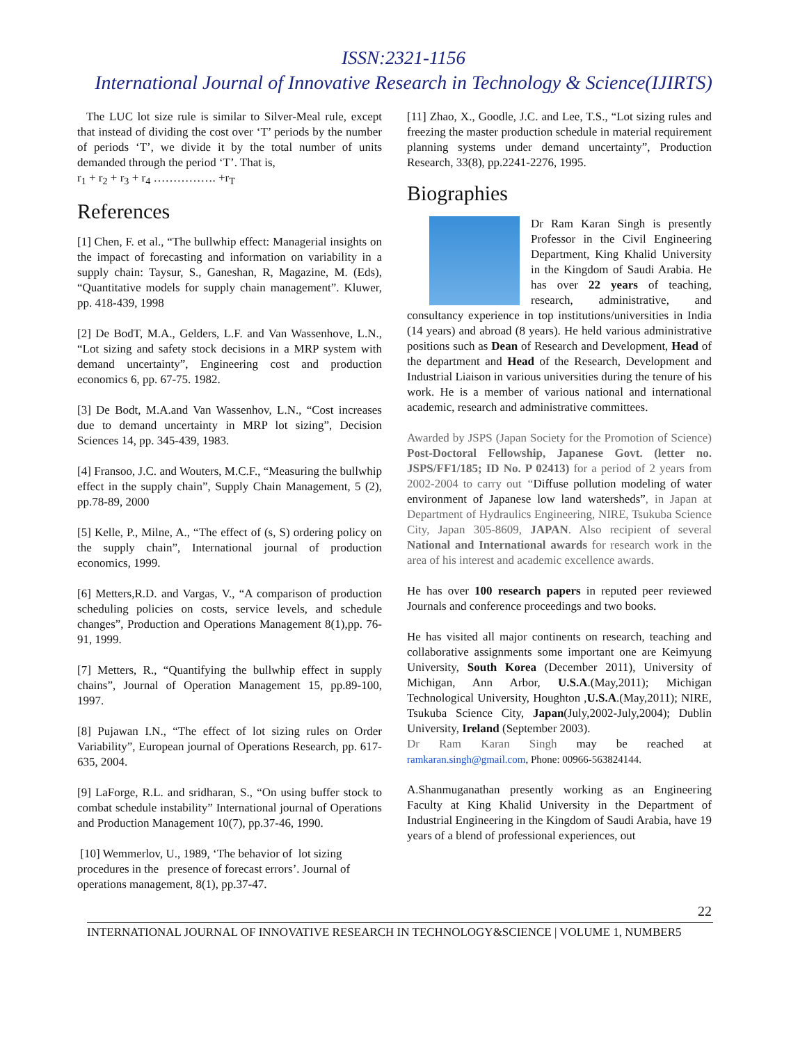ISSN:2321-1156
International Journal of Innovative Research in Technology & Science(IJIRTS)
The LUC lot size rule is similar to Silver-Meal rule, except that instead of dividing the cost over ‘T’ periods by the number of periods ‘T’, we divide it by the total number of units demanded through the period ‘T’. That is,
r<sub>1</sub> + r<sub>2</sub> + r<sub>3</sub> + r<sub>4</sub> ……………. +r<sub>T</sub>
References
[1] Chen, F. et al., “The bullwhip effect: Managerial insights on the impact of forecasting and information on variability in a supply chain: Taysur, S., Ganeshan, R, Magazine, M. (Eds), “Quantitative models for supply chain management”. Kluwer, pp. 418-439, 1998
[2] De BodT, M.A., Gelders, L.F. and Van Wassenhove, L.N., “Lot sizing and safety stock decisions in a MRP system with demand uncertainty”, Engineering cost and production economics 6, pp. 67-75. 1982.
[3] De Bodt, M.A.and Van Wassenhov, L.N., “Cost increases due to demand uncertainty in MRP lot sizing”, Decision Sciences 14, pp. 345-439, 1983.
[4] Fransoo, J.C. and Wouters, M.C.F., “Measuring the bullwhip effect in the supply chain”, Supply Chain Management, 5 (2), pp.78-89, 2000
[5] Kelle, P., Milne, A., “The effect of (s, S) ordering policy on the supply chain”, International journal of production economics, 1999.
[6] Metters,R.D. and Vargas, V., “A comparison of production scheduling policies on costs, service levels, and schedule changes”, Production and Operations Management 8(1),pp. 76-91, 1999.
[7] Metters, R., “Quantifying the bullwhip effect in supply chains”, Journal of Operation Management 15, pp.89-100, 1997.
[8] Pujawan I.N., “The effect of lot sizing rules on Order Variability”, European journal of Operations Research, pp. 617-635, 2004.
[9] LaForge, R.L. and sridharan, S., “On using buffer stock to combat schedule instability” International journal of Operations and Production Management 10(7), pp.37-46, 1990.
[10] Wemmerlov, U., 1989, ‘The behavior of lot sizing procedures in the presence of forecast errors’. Journal of operations management, 8(1), pp.37-47.
[11] Zhao, X., Goodle, J.C. and Lee, T.S., “Lot sizing rules and freezing the master production schedule in material requirement planning systems under demand uncertainty”, Production Research, 33(8), pp.2241-2276, 1995.
Biographies
Dr Ram Karan Singh is presently Professor in the Civil Engineering Department, King Khalid University in the Kingdom of Saudi Arabia. He has over 22 years of teaching, research, administrative, and consultancy experience in top institutions/universities in India (14 years) and abroad (8 years). He held various administrative positions such as Dean of Research and Development, Head of the department and Head of the Research, Development and Industrial Liaison in various universities during the tenure of his work. He is a member of various national and international academic, research and administrative committees.
Awarded by JSPS (Japan Society for the Promotion of Science) Post-Doctoral Fellowship, Japanese Govt. (letter no. JSPS/FF1/185; ID No. P 02413) for a period of 2 years from 2002-2004 to carry out “Diffuse pollution modeling of water environment of Japanese low land watersheds”, in Japan at Department of Hydraulics Engineering, NIRE, Tsukuba Science City, Japan 305-8609, JAPAN. Also recipient of several National and International awards for research work in the area of his interest and academic excellence awards.
He has over 100 research papers in reputed peer reviewed Journals and conference proceedings and two books.
He has visited all major continents on research, teaching and collaborative assignments some important one are Keimyung University, South Korea (December 2011), University of Michigan, Ann Arbor, U.S.A.(May,2011); Michigan Technological University, Houghton ,U.S.A.(May,2011); NIRE, Tsukuba Science City, Japan(July,2002-July,2004); Dublin University, Ireland (September 2003).
Dr Ram Karan Singh may be reached at ramkaran.singh@gmail.com, Phone: 00966-563824144.
A.Shanmuganathan presently working as an Engineering Faculty at King Khalid University in the Department of Industrial Engineering in the Kingdom of Saudi Arabia, have 19 years of a blend of professional experiences, out
22
INTERNATIONAL JOURNAL OF INNOVATIVE RESEARCH IN TECHNOLOGY&SCIENCE | VOLUME 1, NUMBER5